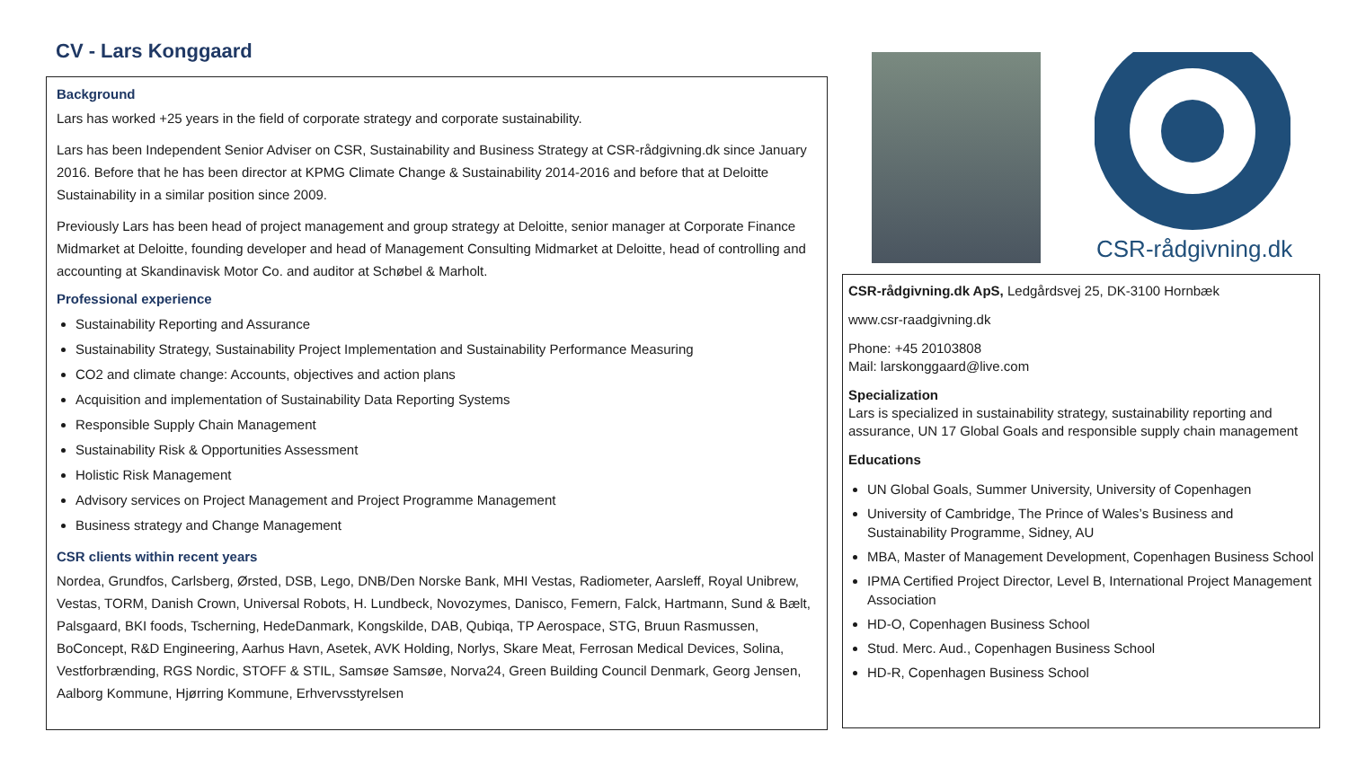CV - Lars Konggaard
Background
Lars has worked +25 years in the field of corporate strategy and corporate sustainability.
Lars has been Independent Senior Adviser on CSR, Sustainability and Business Strategy at CSR-rådgivning.dk since January 2016. Before that he has been director at KPMG Climate Change & Sustainability 2014-2016 and before that at Deloitte Sustainability in a similar position since 2009.
Previously Lars has been head of project management and group strategy at Deloitte, senior manager at Corporate Finance Midmarket at Deloitte, founding developer and head of Management Consulting Midmarket at Deloitte, head of controlling and accounting at Skandinavisk Motor Co. and auditor at Schøbel & Marholt.
Professional experience
Sustainability Reporting and Assurance
Sustainability Strategy, Sustainability Project Implementation and Sustainability Performance Measuring
CO2 and climate change: Accounts, objectives and action plans
Acquisition and implementation of Sustainability Data Reporting Systems
Responsible Supply Chain Management
Sustainability Risk & Opportunities Assessment
Holistic Risk Management
Advisory services on Project Management and Project Programme Management
Business strategy and Change Management
CSR clients within recent years
Nordea, Grundfos, Carlsberg, Ørsted, DSB, Lego, DNB/Den Norske Bank, MHI Vestas, Radiometer, Aarsleff, Royal Unibrew, Vestas, TORM, Danish Crown, Universal Robots, H. Lundbeck, Novozymes, Danisco, Femern, Falck, Hartmann, Sund & Bælt, Palsgaard, BKI foods, Tscherning, HedeDanmark, Kongskilde, DAB, Qubiqa, TP Aerospace, STG, Bruun Rasmussen, BoConcept, R&D Engineering, Aarhus Havn, Asetek, AVK Holding, Norlys, Skare Meat, Ferrosan Medical Devices, Solina, Vestforbrænding, RGS Nordic, STOFF & STIL, Samsøe Samsøe, Norva24, Green Building Council Denmark, Georg Jensen, Aalborg Kommune, Hjørring Kommune, Erhvervsstyrelsen
CSR-rådgivning.dk
CSR-rådgivning.dk ApS, Ledgårdsvej 25, DK-3100 Hornbæk
www.csr-raadgivning.dk
Phone: +45 20103808
Mail: larskonggaard@live.com
Specialization
Lars is specialized in sustainability strategy, sustainability reporting and assurance, UN 17 Global Goals and responsible supply chain management
Educations
UN Global Goals, Summer University, University of Copenhagen
University of Cambridge, The Prince of Wales’s Business and Sustainability Programme, Sidney, AU
MBA, Master of Management Development, Copenhagen Business School
IPMA Certified Project Director, Level B, International Project Management Association
HD-O, Copenhagen Business School
Stud. Merc. Aud., Copenhagen Business School
HD-R, Copenhagen Business School